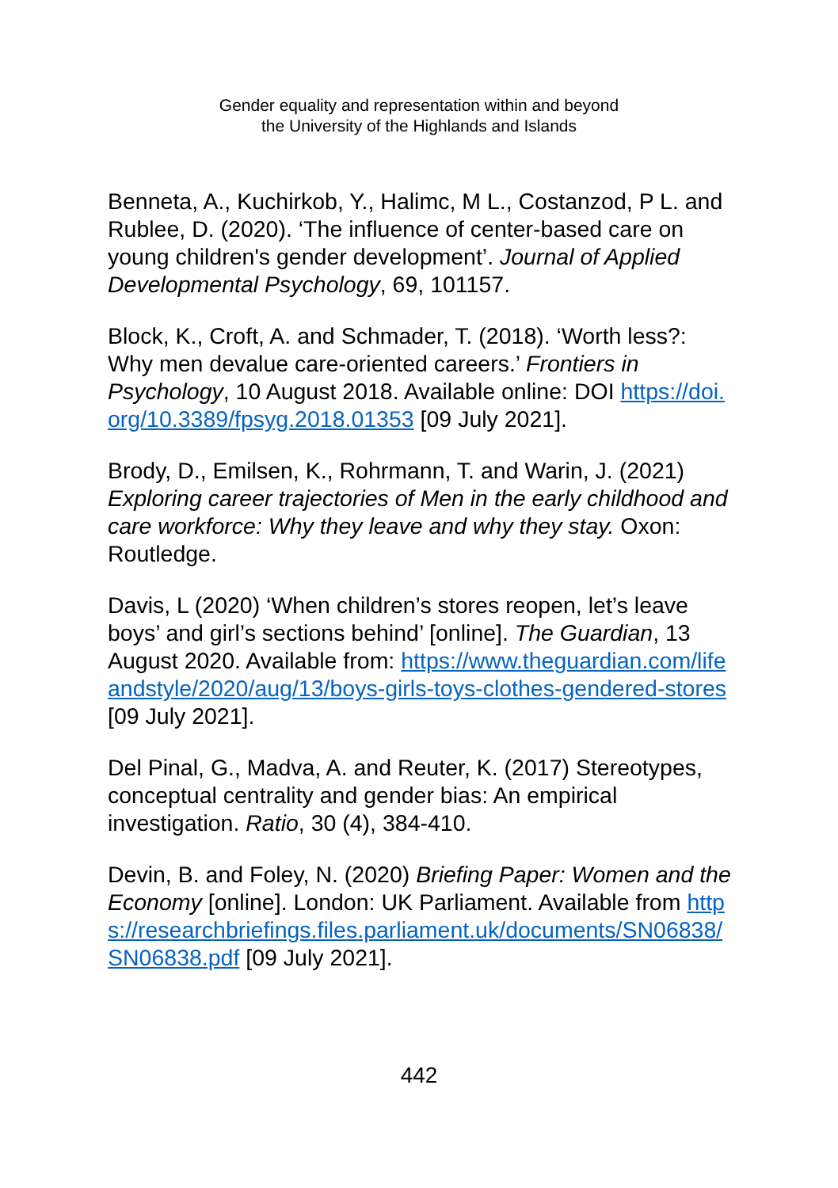Gender equality and representation within and beyond
the University of the Highlands and Islands
Benneta, A., Kuchirkob, Y., Halimc, M L., Costanzod, P L. and Rublee, D. (2020). ‘The influence of center-based care on young children's gender development’. Journal of Applied Developmental Psychology, 69, 101157.
Block, K., Croft, A. and Schmader, T. (2018). ‘Worth less?: Why men devalue care-oriented careers.’ Frontiers in Psychology, 10 August 2018. Available online: DOI https://doi.org/10.3389/fpsyg.2018.01353 [09 July 2021].
Brody, D., Emilsen, K., Rohrmann, T. and Warin, J. (2021) Exploring career trajectories of Men in the early childhood and care workforce: Why they leave and why they stay. Oxon: Routledge.
Davis, L (2020) ‘When children’s stores reopen, let’s leave boys’ and girl’s sections behind’ [online]. The Guardian, 13 August 2020. Available from: https://www.theguardian.com/lifeandstyle/2020/aug/13/boys-girls-toys-clothes-gendered-stores [09 July 2021].
Del Pinal, G., Madva, A. and Reuter, K. (2017) Stereotypes, conceptual centrality and gender bias: An empirical investigation. Ratio, 30 (4), 384-410.
Devin, B. and Foley, N. (2020) Briefing Paper: Women and the Economy [online]. London: UK Parliament. Available from https://researchbriefings.files.parliament.uk/documents/SN06838/SN06838.pdf [09 July 2021].
442